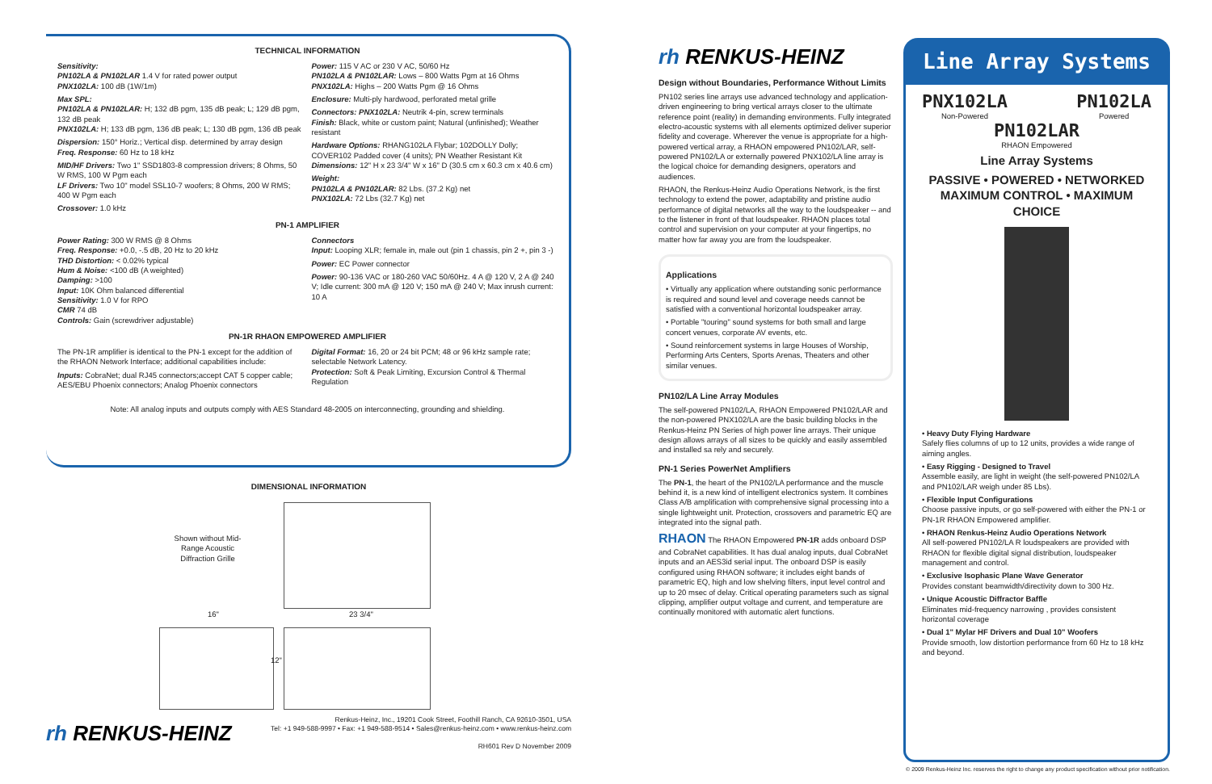TECHNICAL INFORMATION
Sensitivity:
PN102LA & PN102LAR 1.4 V for rated power output
PNX102LA: 100 dB (1W/1m)
Max SPL:
PN102LA & PN102LAR: H; 132 dB pgm, 135 dB peak; L; 129 dB pgm, 132 dB peak
PNX102LA: H; 133 dB pgm, 136 dB peak; L; 130 dB pgm, 136 dB peak
Dispersion: 150° Horiz.; Vertical disp. determined by array design
Freq. Response: 60 Hz to 18 kHz
MID/HF Drivers: Two 1" SSD1803-8 compression drivers; 8 Ohms, 50 W RMS, 100 W Pgm each
LF Drivers: Two 10" model SSL10-7 woofers; 8 Ohms, 200 W RMS; 400 W Pgm each
Crossover: 1.0 kHz
Power: 115 V AC or 230 V AC, 50/60 Hz
PN102LA & PN102LAR: Lows – 800 Watts Pgm at 16 Ohms
PNX102LA: Highs – 200 Watts Pgm @ 16 Ohms
Enclosure: Multi-ply hardwood, perforated metal grille
Connectors: PNX102LA: Neutrik 4-pin, screw terminals
Finish: Black, white or custom paint; Natural (unfinished); Weather resistant
Hardware Options: RHANG102LA Flybar; 102DOLLY Dolly; COVER102 Padded cover (4 units); PN Weather Resistant Kit
Dimensions: 12" H x 23 3/4" W x 16" D (30.5 cm x 60.3 cm x 40.6 cm)
Weight:
PN102LA & PN102LAR: 82 Lbs. (37.2 Kg) net
PNX102LA: 72 Lbs (32.7 Kg) net
PN-1 AMPLIFIER
Power Rating: 300 W RMS @ 8 Ohms
Freq. Response: +0.0, -.5 dB, 20 Hz to 20 kHz
THD Distortion: < 0.02% typical
Hum & Noise: <100 dB (A weighted)
Damping: >100
Input: 10K Ohm balanced differential
Sensitivity: 1.0 V for RPO
CMR 74 dB
Controls: Gain (screwdriver adjustable)
Connectors
Input: Looping XLR; female in, male out (pin 1 chassis, pin 2 +, pin 3 -)
Power: EC Power connector
Power: 90-136 VAC or 180-260 VAC 50/60Hz. 4 A @ 120 V, 2 A @ 240 V; Idle current: 300 mA @ 120 V; 150 mA @ 240 V; Max inrush current: 10 A
PN-1R RHAON EMPOWERED AMPLIFIER
The PN-1R amplifier is identical to the PN-1 except for the addition of the RHAON Network Interface; additional capabilities include:
Inputs: CobraNet; dual RJ45 connectors;accept CAT 5 copper cable; AES/EBU Phoenix connectors; Analog Phoenix connectors
Digital Format: 16, 20 or 24 bit PCM; 48 or 96 kHz sample rate; selectable Network Latency.
Protection: Soft & Peak Limiting, Excursion Control & Thermal Regulation
Note: All analog inputs and outputs comply with AES Standard 48-2005 on interconnecting, grounding and shielding.
DIMENSIONAL INFORMATION
Shown without Mid-Range Acoustic Diffraction Grille
16" 23 3/4"
12"
rh RENKUS-HEINZ
Renkus-Heinz, Inc., 19201 Cook Street, Foothill Ranch, CA 92610-3501, USA
Tel: +1 949-588-9997 • Fax: +1 949-588-9514 • Sales@renkus-heinz.com • www.renkus-heinz.com
RH601 Rev D November 2009
rh RENKUS-HEINZ
Design without Boundaries, Performance Without Limits
PN102 series line arrays use advanced technology and application-driven engineering to bring vertical arrays closer to the ultimate reference point (reality) in demanding environments. Fully integrated electro-acoustic systems with all elements optimized deliver superior fidelity and coverage. Wherever the venue is appropriate for a high-powered vertical array, a RHAON empowered PN102/LAR, self-powered PN102/LA or externally powered PNX102/LA line array is the logical choice for demanding designers, operators and audiences.
RHAON, the Renkus-Heinz Audio Operations Network, is the first technology to extend the power, adaptability and pristine audio performance of digital networks all the way to the loudspeaker -- and to the listener in front of that loudspeaker. RHAON places total control and supervision on your computer at your fingertips, no matter how far away you are from the loudspeaker.
Applications
• Virtually any application where outstanding sonic performance is required and sound level and coverage needs cannot be satisfied with a conventional horizontal loudspeaker array.
• Portable "touring" sound systems for both small and large concert venues, corporate AV events, etc.
• Sound reinforcement systems in large Houses of Worship, Performing Arts Centers, Sports Arenas, Theaters and other similar venues.
PN102/LA Line Array Modules
The self-powered PN102/LA, RHAON Empowered PN102/LAR and the non-powered PNX102/LA are the basic building blocks in the Renkus-Heinz PN Series of high power line arrays. Their unique design allows arrays of all sizes to be quickly and easily assembled and installed sa rely and securely.
PN-1 Series PowerNet Amplifiers
The PN-1, the heart of the PN102/LA performance and the muscle behind it, is a new kind of intelligent electronics system. It combines Class A/B amplification with comprehensive signal processing into a single lightweight unit. Protection, crossovers and parametric EQ are integrated into the signal path.
RHAON The RHAON Empowered PN-1R adds onboard DSP and CobraNet capabilities. It has dual analog inputs, dual CobraNet inputs and an AES3id serial input. The onboard DSP is easily configured using RHAON software; it includes eight bands of parametric EQ, high and low shelving filters, input level control and up to 20 msec of delay. Critical operating parameters such as signal clipping, amplifier output voltage and current, and temperature are continually monitored with automatic alert functions.
Line Array Systems
PNX102LA
Non-Powered
PN102LA
Powered
PN102LAR
RHAON Empowered
Line Array Systems
PASSIVE • POWERED • NETWORKED
MAXIMUM CONTROL • MAXIMUM CHOICE
• Heavy Duty Flying Hardware
Safely flies columns of up to 12 units, provides a wide range of aiming angles.
• Easy Rigging - Designed to Travel
Assemble easily, are light in weight (the self-powered PN102/LA and PN102/LAR weigh under 85 Lbs).
• Flexible Input Configurations
Choose passive inputs, or go self-powered with either the PN-1 or PN-1R RHAON Empowered amplifier.
• RHAON Renkus-Heinz Audio Operations Network
All self-powered PN102/LA R loudspeakers are provided with RHAON for flexible digital signal distribution, loudspeaker management and control.
• Exclusive Isophasic Plane Wave Generator
Provides constant beamwidth/directivity down to 300 Hz.
• Unique Acoustic Diffractor Baffle
Eliminates mid-frequency narrowing , provides consistent horizontal coverage
• Dual 1" Mylar HF Drivers and Dual 10" Woofers
Provide smooth, low distortion performance from 60 Hz to 18 kHz and beyond.
© 2009 Renkus-Heinz Inc. reserves the right to change any product specification without prior notification.